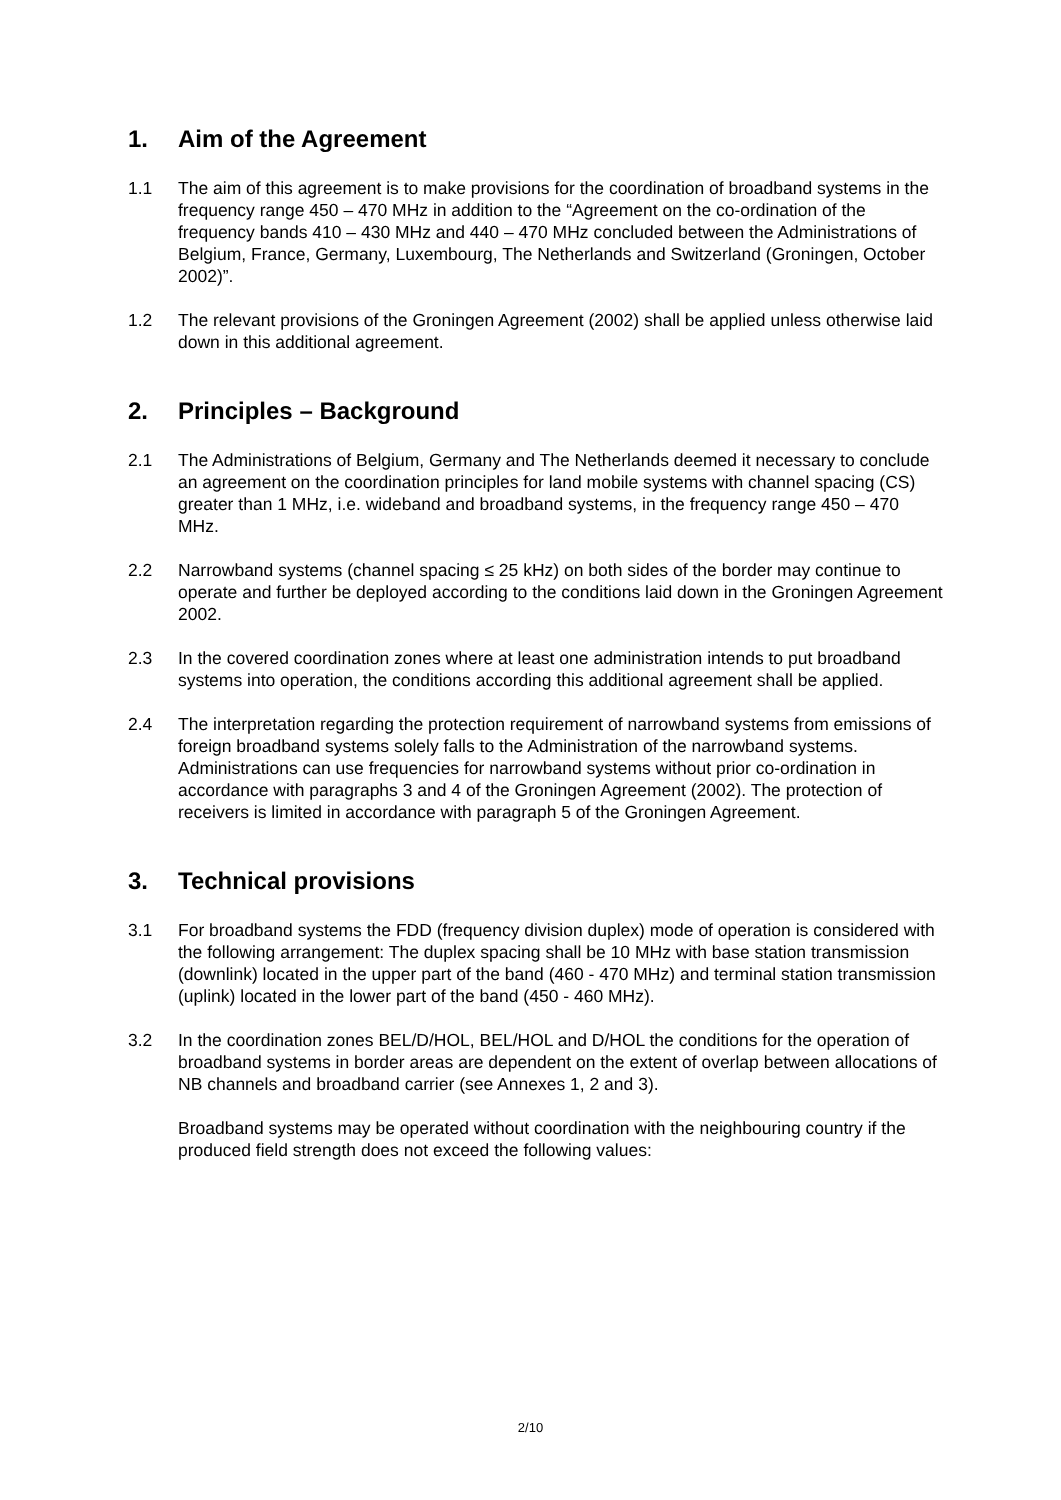1. Aim of the Agreement
1.1 The aim of this agreement is to make provisions for the coordination of broadband systems in the frequency range 450 – 470 MHz in addition to the “Agreement on the co-ordination of the frequency bands 410 – 430 MHz and 440 – 470 MHz concluded between the Administrations of Belgium, France, Germany, Luxembourg, The Netherlands and Switzerland (Groningen, October 2002)”.
1.2 The relevant provisions of the Groningen Agreement (2002) shall be applied unless otherwise laid down in this additional agreement.
2. Principles – Background
2.1 The Administrations of Belgium, Germany and The Netherlands deemed it necessary to conclude an agreement on the coordination principles for land mobile systems with channel spacing (CS) greater than 1 MHz, i.e. wideband and broadband systems, in the frequency range 450 – 470 MHz.
2.2 Narrowband systems (channel spacing ≤ 25 kHz) on both sides of the border may continue to operate and further be deployed according to the conditions laid down in the Groningen Agreement 2002.
2.3 In the covered coordination zones where at least one administration intends to put broadband systems into operation, the conditions according this additional agreement shall be applied.
2.4 The interpretation regarding the protection requirement of narrowband systems from emissions of foreign broadband systems solely falls to the Administration of the narrowband systems. Administrations can use frequencies for narrowband systems without prior co-ordination in accordance with paragraphs 3 and 4 of the Groningen Agreement (2002). The protection of receivers is limited in accordance with paragraph 5 of the Groningen Agreement.
3. Technical provisions
3.1 For broadband systems the FDD (frequency division duplex) mode of operation is considered with the following arrangement: The duplex spacing shall be 10 MHz with base station transmission (downlink) located in the upper part of the band (460 - 470 MHz) and terminal station transmission (uplink) located in the lower part of the band (450 - 460 MHz).
3.2 In the coordination zones BEL/D/HOL, BEL/HOL and D/HOL the conditions for the operation of broadband systems in border areas are dependent on the extent of overlap between allocations of NB channels and broadband carrier (see Annexes 1, 2 and 3).
Broadband systems may be operated without coordination with the neighbouring country if the produced field strength does not exceed the following values:
2/10